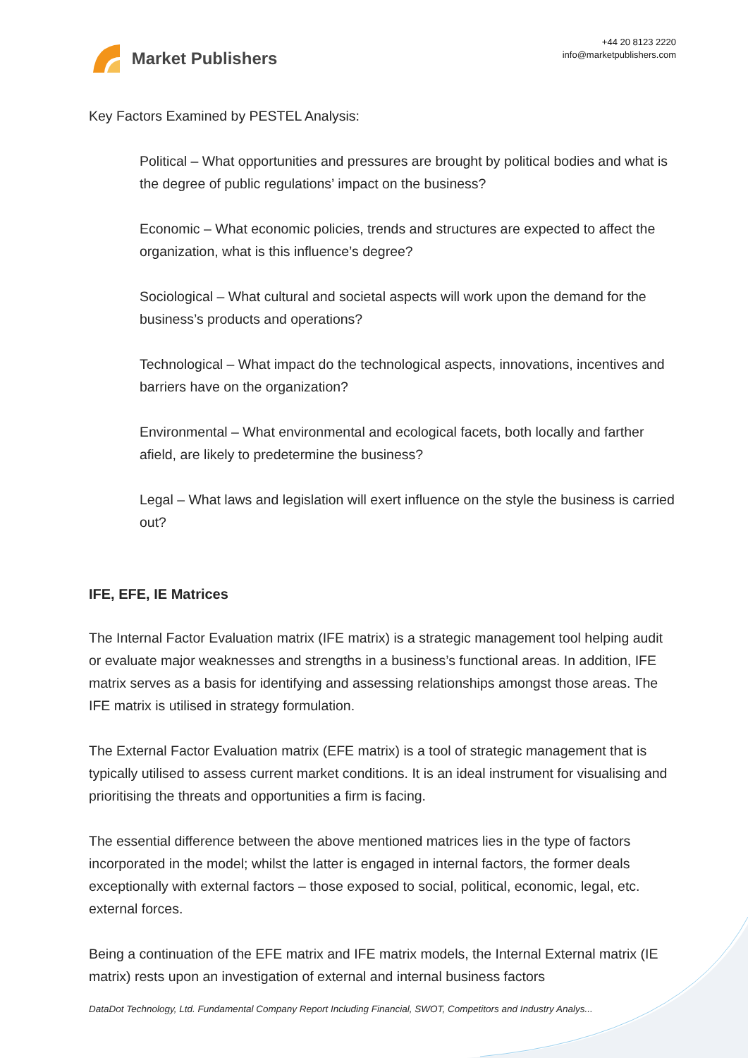Market Publishers
+44 20 8123 2220
info@marketpublishers.com
Key Factors Examined by PESTEL Analysis:
Political – What opportunities and pressures are brought by political bodies and what is the degree of public regulations’ impact on the business?
Economic – What economic policies, trends and structures are expected to affect the organization, what is this influence’s degree?
Sociological – What cultural and societal aspects will work upon the demand for the business’s products and operations?
Technological – What impact do the technological aspects, innovations, incentives and barriers have on the organization?
Environmental – What environmental and ecological facets, both locally and farther afield, are likely to predetermine the business?
Legal – What laws and legislation will exert influence on the style the business is carried out?
IFE, EFE, IE Matrices
The Internal Factor Evaluation matrix (IFE matrix) is a strategic management tool helping audit or evaluate major weaknesses and strengths in a business’s functional areas. In addition, IFE matrix serves as a basis for identifying and assessing relationships amongst those areas. The IFE matrix is utilised in strategy formulation.
The External Factor Evaluation matrix (EFE matrix) is a tool of strategic management that is typically utilised to assess current market conditions. It is an ideal instrument for visualising and prioritising the threats and opportunities a firm is facing.
The essential difference between the above mentioned matrices lies in the type of factors incorporated in the model; whilst the latter is engaged in internal factors, the former deals exceptionally with external factors – those exposed to social, political, economic, legal, etc. external forces.
Being a continuation of the EFE matrix and IFE matrix models, the Internal External matrix (IE matrix) rests upon an investigation of external and internal business factors
DataDot Technology, Ltd. Fundamental Company Report Including Financial, SWOT, Competitors and Industry Analys...